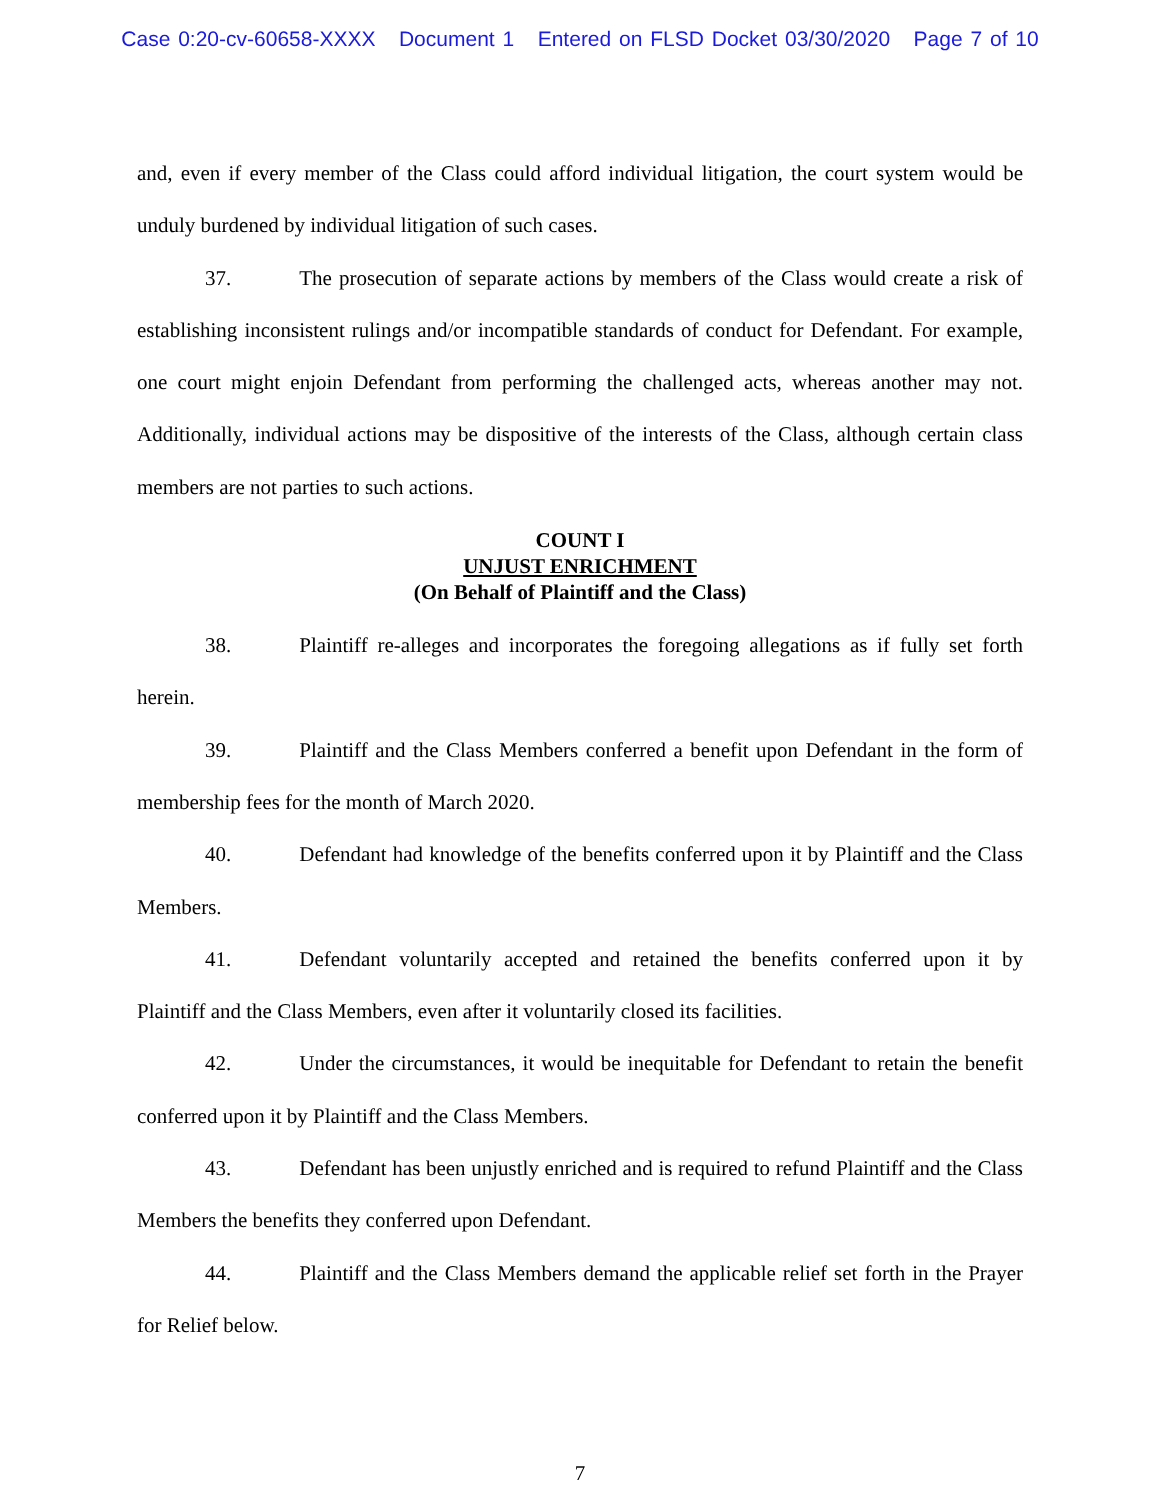Case 0:20-cv-60658-XXXX Document 1 Entered on FLSD Docket 03/30/2020 Page 7 of 10
and, even if every member of the Class could afford individual litigation, the court system would be unduly burdened by individual litigation of such cases.
37. The prosecution of separate actions by members of the Class would create a risk of establishing inconsistent rulings and/or incompatible standards of conduct for Defendant. For example, one court might enjoin Defendant from performing the challenged acts, whereas another may not. Additionally, individual actions may be dispositive of the interests of the Class, although certain class members are not parties to such actions.
COUNT I
UNJUST ENRICHMENT
(On Behalf of Plaintiff and the Class)
38. Plaintiff re-alleges and incorporates the foregoing allegations as if fully set forth herein.
39. Plaintiff and the Class Members conferred a benefit upon Defendant in the form of membership fees for the month of March 2020.
40. Defendant had knowledge of the benefits conferred upon it by Plaintiff and the Class Members.
41. Defendant voluntarily accepted and retained the benefits conferred upon it by Plaintiff and the Class Members, even after it voluntarily closed its facilities.
42. Under the circumstances, it would be inequitable for Defendant to retain the benefit conferred upon it by Plaintiff and the Class Members.
43. Defendant has been unjustly enriched and is required to refund Plaintiff and the Class Members the benefits they conferred upon Defendant.
44. Plaintiff and the Class Members demand the applicable relief set forth in the Prayer for Relief below.
7